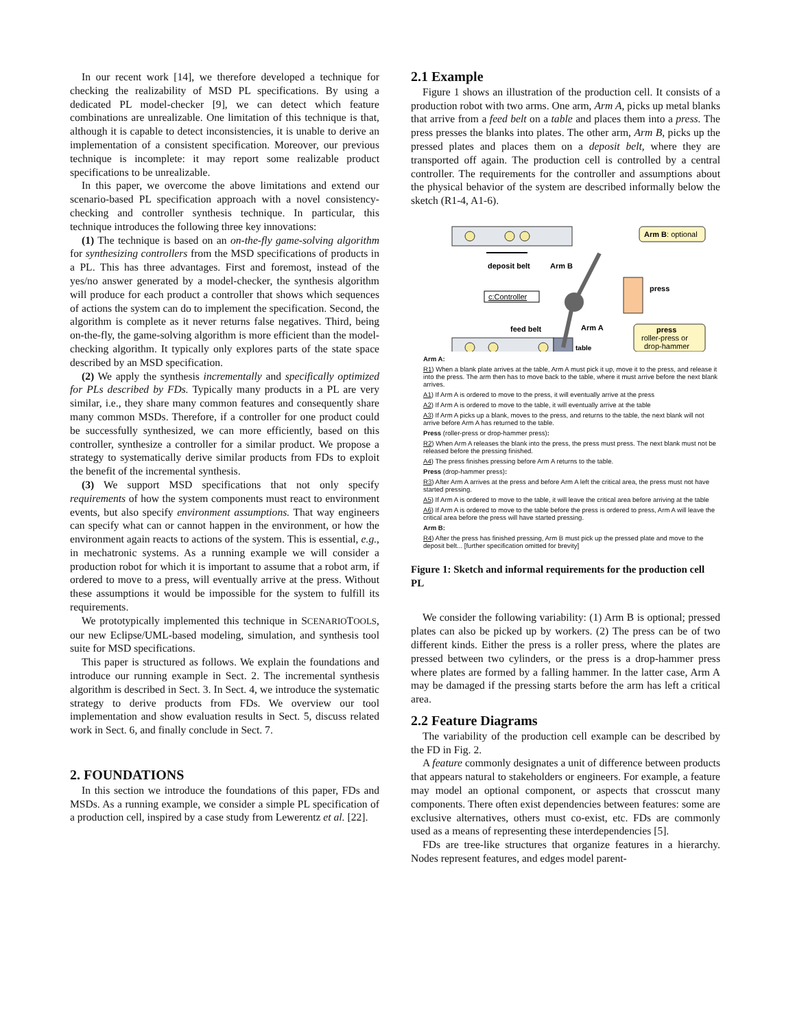In our recent work [14], we therefore developed a technique for checking the realizability of MSD PL specifications. By using a dedicated PL model-checker [9], we can detect which feature combinations are unrealizable. One limitation of this technique is that, although it is capable to detect inconsistencies, it is unable to derive an implementation of a consistent specification. Moreover, our previous technique is incomplete: it may report some realizable product specifications to be unrealizable.
In this paper, we overcome the above limitations and extend our scenario-based PL specification approach with a novel consistency-checking and controller synthesis technique. In particular, this technique introduces the following three key innovations:
(1) The technique is based on an on-the-fly game-solving algorithm for synthesizing controllers from the MSD specifications of products in a PL. This has three advantages. First and foremost, instead of the yes/no answer generated by a model-checker, the synthesis algorithm will produce for each product a controller that shows which sequences of actions the system can do to implement the specification. Second, the algorithm is complete as it never returns false negatives. Third, being on-the-fly, the game-solving algorithm is more efficient than the model-checking algorithm. It typically only explores parts of the state space described by an MSD specification.
(2) We apply the synthesis incrementally and specifically optimized for PLs described by FDs. Typically many products in a PL are very similar, i.e., they share many common features and consequently share many common MSDs. Therefore, if a controller for one product could be successfully synthesized, we can more efficiently, based on this controller, synthesize a controller for a similar product. We propose a strategy to systematically derive similar products from FDs to exploit the benefit of the incremental synthesis.
(3) We support MSD specifications that not only specify requirements of how the system components must react to environment events, but also specify environment assumptions. That way engineers can specify what can or cannot happen in the environment, or how the environment again reacts to actions of the system. This is essential, e.g., in mechatronic systems. As a running example we will consider a production robot for which it is important to assume that a robot arm, if ordered to move to a press, will eventually arrive at the press. Without these assumptions it would be impossible for the system to fulfill its requirements.
We prototypically implemented this technique in SCENARIOTOOLS, our new Eclipse/UML-based modeling, simulation, and synthesis tool suite for MSD specifications.
This paper is structured as follows. We explain the foundations and introduce our running example in Sect. 2. The incremental synthesis algorithm is described in Sect. 3. In Sect. 4, we introduce the systematic strategy to derive products from FDs. We overview our tool implementation and show evaluation results in Sect. 5, discuss related work in Sect. 6, and finally conclude in Sect. 7.
2. FOUNDATIONS
In this section we introduce the foundations of this paper, FDs and MSDs. As a running example, we consider a simple PL specification of a production cell, inspired by a case study from Lewerentz et al. [22].
2.1 Example
Figure 1 shows an illustration of the production cell. It consists of a production robot with two arms. One arm, Arm A, picks up metal blanks that arrive from a feed belt on a table and places them into a press. The press presses the blanks into plates. The other arm, Arm B, picks up the pressed plates and places them on a deposit belt, where they are transported off again. The production cell is controlled by a central controller. The requirements for the controller and assumptions about the physical behavior of the system are described informally below the sketch (R1-4, A1-6).
deposit belt
Arm B
c:Controller
feed belt
Arm A
press
Arm B: optional
press
roller-press or
drop-hammer
table
Arm A:
R1) When a blank plate arrives at the table, Arm A must pick it up, move it to the press, and release it into the press. The arm then has to move back to the table, where it must arrive before the next blank arrives.
A1) If Arm A is ordered to move to the press, it will eventually arrive at the press
A2) If Arm A is ordered to move to the table, it will eventually arrive at the table
A3) If Arm A picks up a blank, moves to the press, and returns to the table, the next blank will not arrive before Arm A has returned to the table.
Press (roller-press or drop-hammer press):
R2) When Arm A releases the blank into the press, the press must press. The next blank must not be released before the pressing finished.
A4) The press finishes pressing before Arm A returns to the table.
Press (drop-hammer press):
R3) After Arm A arrives at the press and before Arm A left the critical area, the press must not have started pressing.
A5) If Arm A is ordered to move to the table, it will leave the critical area before arriving at the table
A6) If Arm A is ordered to move to the table before the press is ordered to press, Arm A will leave the critical area before the press will have started pressing.
Arm B:
R4) After the press has finished pressing, Arm B must pick up the pressed plate and move to the deposit belt... [further specification omitted for brevity]
Figure 1: Sketch and informal requirements for the production cell PL
We consider the following variability: (1) Arm B is optional; pressed plates can also be picked up by workers. (2) The press can be of two different kinds. Either the press is a roller press, where the plates are pressed between two cylinders, or the press is a drop-hammer press where plates are formed by a falling hammer. In the latter case, Arm A may be damaged if the pressing starts before the arm has left a critical area.
2.2 Feature Diagrams
The variability of the production cell example can be described by the FD in Fig. 2.
A feature commonly designates a unit of difference between products that appears natural to stakeholders or engineers. For example, a feature may model an optional component, or aspects that crosscut many components. There often exist dependencies between features: some are exclusive alternatives, others must co-exist, etc. FDs are commonly used as a means of representing these interdependencies [5].
FDs are tree-like structures that organize features in a hierarchy. Nodes represent features, and edges model parent-